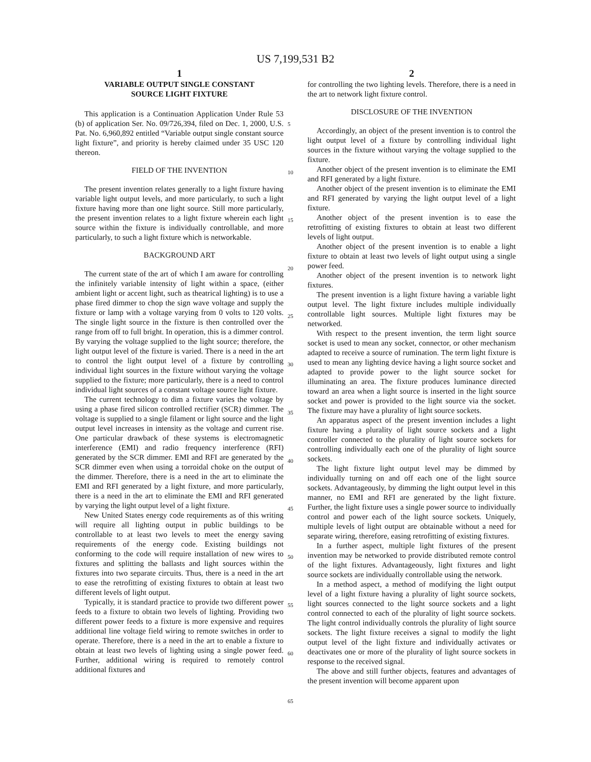US 7,199,531 B2
1
VARIABLE OUTPUT SINGLE CONSTANT
SOURCE LIGHT FIXTURE
This application is a Continuation Application Under Rule 53 (b) of application Ser. No. 09/726,394, filed on Dec. 1, 2000, U.S. Pat. No. 6,960,892 entitled “Variable output single constant source light fixture”, and priority is hereby claimed under 35 USC 120 thereon.
FIELD OF THE INVENTION
The present invention relates generally to a light fixture having variable light output levels, and more particularly, to such a light fixture having more than one light source. Still more particularly, the present invention relates to a light fixture wherein each light source within the fixture is individually controllable, and more particularly, to such a light fixture which is networkable.
BACKGROUND ART
The current state of the art of which I am aware for controlling the infinitely variable intensity of light within a space, (either ambient light or accent light, such as theatrical lighting) is to use a phase fired dimmer to chop the sign wave voltage and supply the fixture or lamp with a voltage varying from 0 volts to 120 volts. The single light source in the fixture is then controlled over the range from off to full bright. In operation, this is a dimmer control. By varying the voltage supplied to the light source; therefore, the light output level of the fixture is varied. There is a need in the art to control the light output level of a fixture by controlling individual light sources in the fixture without varying the voltage supplied to the fixture; more particularly, there is a need to control individual light sources of a constant voltage source light fixture.
The current technology to dim a fixture varies the voltage by using a phase fired silicon controlled rectifier (SCR) dimmer. The voltage is supplied to a single filament or light source and the light output level increases in intensity as the voltage and current rise. One particular drawback of these systems is electromagnetic interference (EMI) and radio frequency interference (RFI) generated by the SCR dimmer. EMI and RFI are generated by the SCR dimmer even when using a torroidal choke on the output of the dimmer. Therefore, there is a need in the art to eliminate the EMI and RFI generated by a light fixture, and more particularly, there is a need in the art to eliminate the EMI and RFI generated by varying the light output level of a light fixture.
New United States energy code requirements as of this writing will require all lighting output in public buildings to be controllable to at least two levels to meet the energy saving requirements of the energy code. Existing buildings not conforming to the code will require installation of new wires to fixtures and splitting the ballasts and light sources within the fixtures into two separate circuits. Thus, there is a need in the art to ease the retrofitting of existing fixtures to obtain at least two different levels of light output.
Typically, it is standard practice to provide two different power feeds to a fixture to obtain two levels of lighting. Providing two different power feeds to a fixture is more expensive and requires additional line voltage field wiring to remote switches in order to operate. Therefore, there is a need in the art to enable a fixture to obtain at least two levels of lighting using a single power feed. Further, additional wiring is required to remotely control additional fixtures and
2
for controlling the two lighting levels. Therefore, there is a need in the art to network light fixture control.
DISCLOSURE OF THE INVENTION
Accordingly, an object of the present invention is to control the light output level of a fixture by controlling individual light sources in the fixture without varying the voltage supplied to the fixture.
Another object of the present invention is to eliminate the EMI and RFI generated by a light fixture.
Another object of the present invention is to eliminate the EMI and RFI generated by varying the light output level of a light fixture.
Another object of the present invention is to ease the retrofitting of existing fixtures to obtain at least two different levels of light output.
Another object of the present invention is to enable a light fixture to obtain at least two levels of light output using a single power feed.
Another object of the present invention is to network light fixtures.
The present invention is a light fixture having a variable light output level. The light fixture includes multiple individually controllable light sources. Multiple light fixtures may be networked.
With respect to the present invention, the term light source socket is used to mean any socket, connector, or other mechanism adapted to receive a source of rumination. The term light fixture is used to mean any lighting device having a light source socket and adapted to provide power to the light source socket for illuminating an area. The fixture produces luminance directed toward an area when a light source is inserted in the light source socket and power is provided to the light source via the socket. The fixture may have a plurality of light source sockets.
An apparatus aspect of the present invention includes a light fixture having a plurality of light source sockets and a light controller connected to the plurality of light source sockets for controlling individually each one of the plurality of light source sockets.
The light fixture light output level may be dimmed by individually turning on and off each one of the light source sockets. Advantageously, by dimming the light output level in this manner, no EMI and RFI are generated by the light fixture. Further, the light fixture uses a single power source to individually control and power each of the light source sockets. Uniquely, multiple levels of light output are obtainable without a need for separate wiring, therefore, easing retrofitting of existing fixtures.
In a further aspect, multiple light fixtures of the present invention may be networked to provide distributed remote control of the light fixtures. Advantageously, light fixtures and light source sockets are individually controllable using the network.
In a method aspect, a method of modifying the light output level of a light fixture having a plurality of light source sockets, light sources connected to the light source sockets and a light control connected to each of the plurality of light source sockets. The light control individually controls the plurality of light source sockets. The light fixture receives a signal to modify the light output level of the light fixture and individually activates or deactivates one or more of the plurality of light source sockets in response to the received signal.
The above and still further objects, features and advantages of the present invention will become apparent upon
5
10
15
20
25
30
35
40
45
50
55
60
65